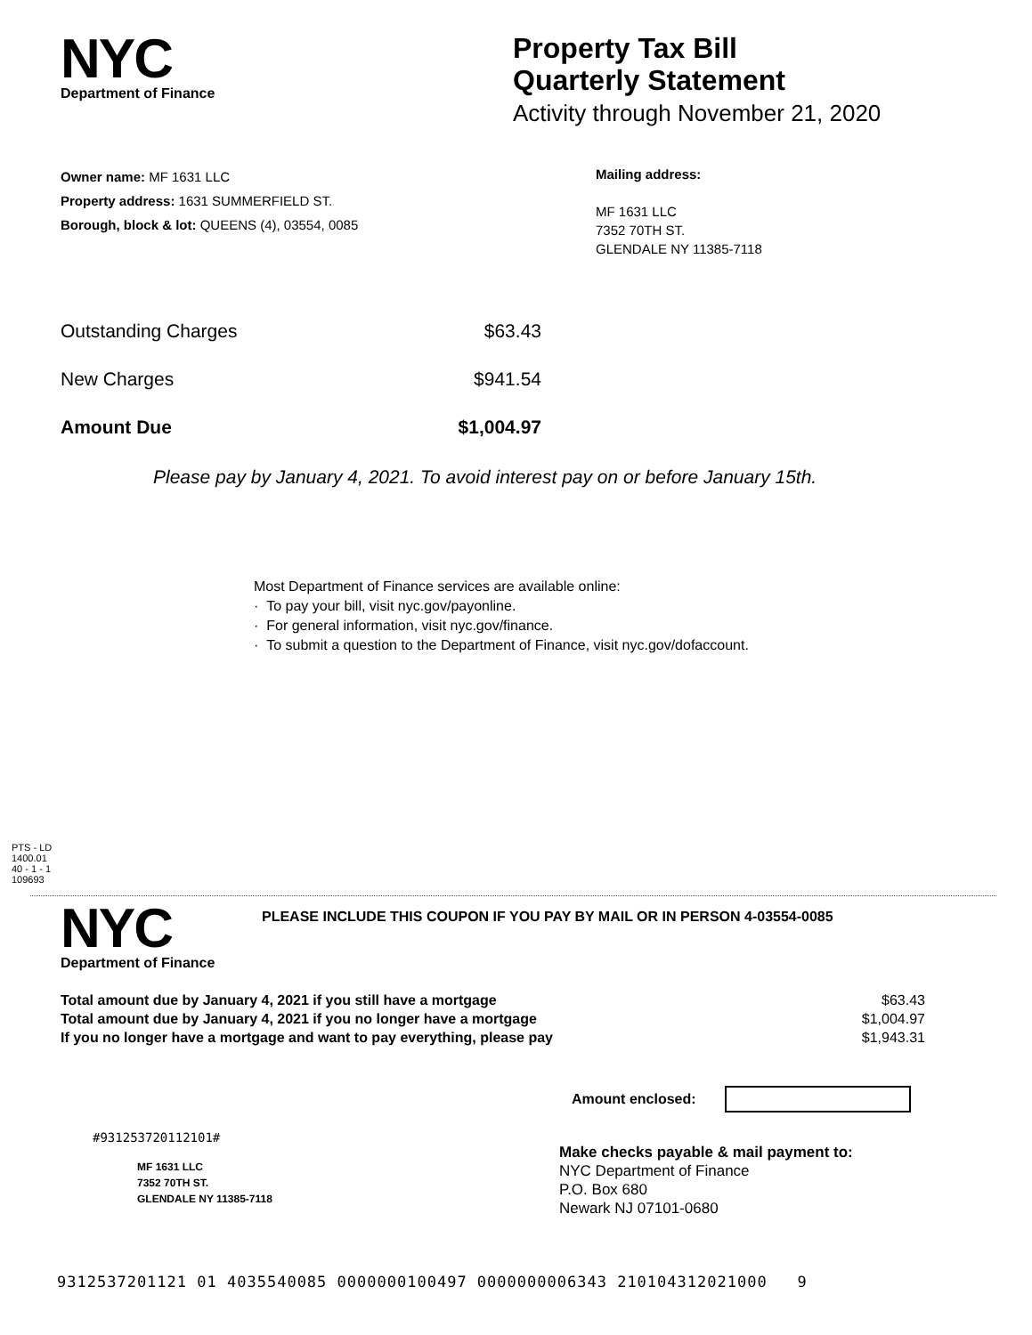NYC
Department of Finance
Property Tax Bill
Quarterly Statement
Activity through November 21, 2020
Owner name: MF 1631 LLC
Property address: 1631 SUMMERFIELD ST.
Borough, block & lot: QUEENS (4), 03554, 0085
Mailing address:
MF 1631 LLC
7352 70TH ST.
GLENDALE NY 11385-7118
Outstanding Charges $63.43
New Charges $941.54
Amount Due $1,004.97
Please pay by January 4, 2021. To avoid interest pay on or before January 15th.
Most Department of Finance services are available online:
· To pay your bill, visit nyc.gov/payonline.
· For general information, visit nyc.gov/finance.
· To submit a question to the Department of Finance, visit nyc.gov/dofaccount.
PTS - LD
1400.01
40 - 1 - 1
109693
NYC
Department of Finance
PLEASE INCLUDE THIS COUPON IF YOU PAY BY MAIL OR IN PERSON 4-03554-0085
Total amount due by January 4, 2021 if you still have a mortgage $63.43
Total amount due by January 4, 2021 if you no longer have a mortgage $1,004.97
If you no longer have a mortgage and want to pay everything, please pay $1,943.31
Amount enclosed:
#931253720112101#
MF 1631 LLC
7352 70TH ST.
GLENDALE NY 11385-7118
Make checks payable & mail payment to:
NYC Department of Finance
P.O. Box 680
Newark NJ 07101-0680
9312537201121 01 4035540085 0000000100497 0000000006343 210104312021000 9